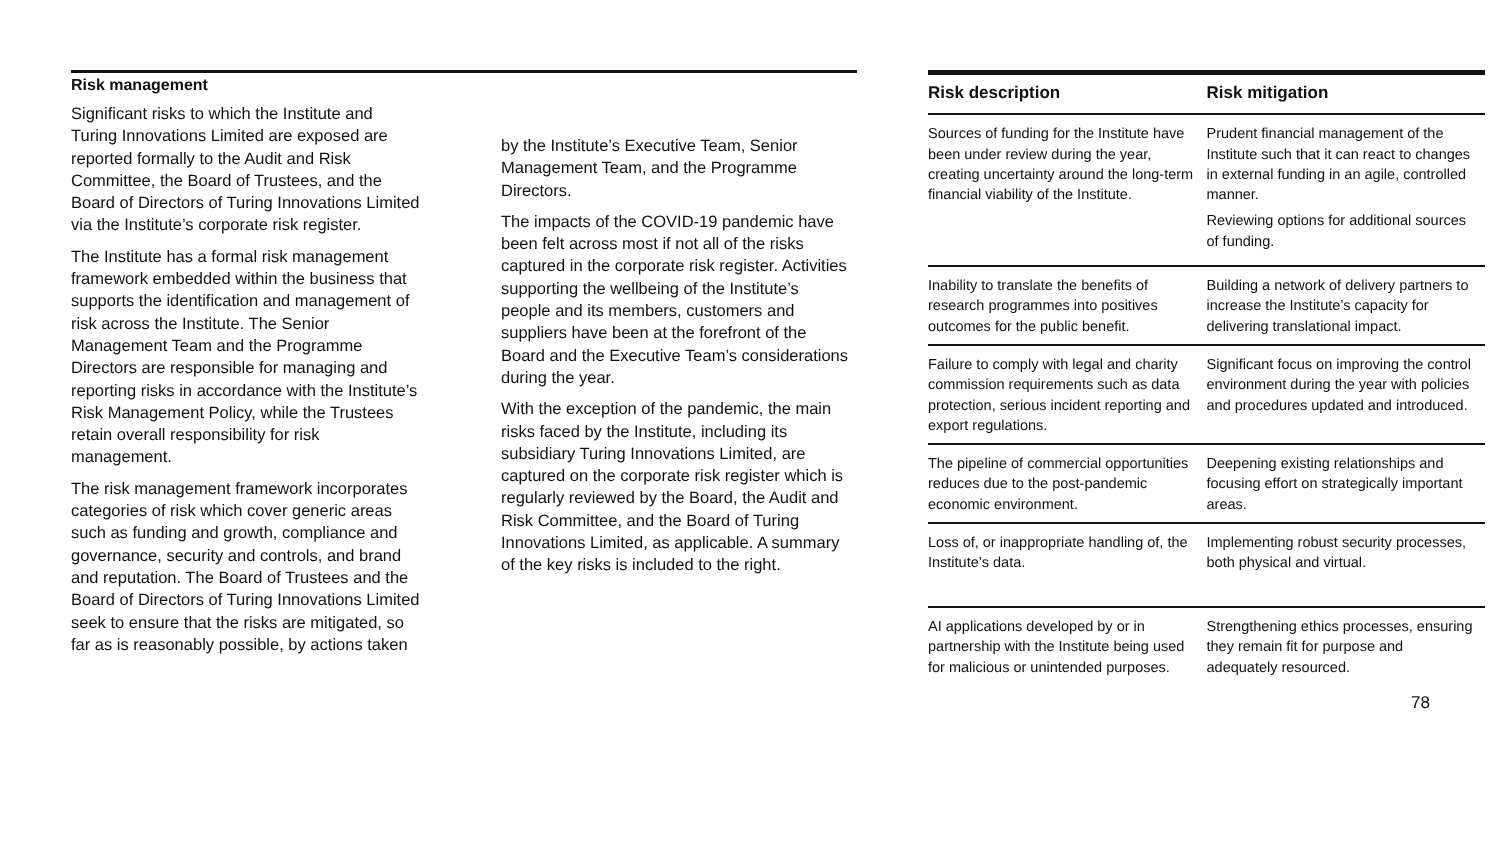Risk management
Significant risks to which the Institute and Turing Innovations Limited are exposed are reported formally to the Audit and Risk Committee, the Board of Trustees, and the Board of Directors of Turing Innovations Limited via the Institute’s corporate risk register.
The Institute has a formal risk management framework embedded within the business that supports the identification and management of risk across the Institute. The Senior Management Team and the Programme Directors are responsible for managing and reporting risks in accordance with the Institute’s Risk Management Policy, while the Trustees retain overall responsibility for risk management.
The risk management framework incorporates categories of risk which cover generic areas such as funding and growth, compliance and governance, security and controls, and brand and reputation. The Board of Trustees and the Board of Directors of Turing Innovations Limited seek to ensure that the risks are mitigated, so far as is reasonably possible, by actions taken
by the Institute’s Executive Team, Senior Management Team, and the Programme Directors.
The impacts of the COVID-19 pandemic have been felt across most if not all of the risks captured in the corporate risk register. Activities supporting the wellbeing of the Institute’s people and its members, customers and suppliers have been at the forefront of the Board and the Executive Team’s considerations during the year.
With the exception of the pandemic, the main risks faced by the Institute, including its subsidiary Turing Innovations Limited, are captured on the corporate risk register which is regularly reviewed by the Board, the Audit and Risk Committee, and the Board of Turing Innovations Limited, as applicable. A summary of the key risks is included to the right.
| Risk description | Risk mitigation |
| --- | --- |
| Sources of funding for the Institute have been under review during the year, creating uncertainty around the long-term financial viability of the Institute. | Prudent financial management of the Institute such that it can react to changes in external funding in an agile, controlled manner. Reviewing options for additional sources of funding. |
| Inability to translate the benefits of research programmes into positives outcomes for the public benefit. | Building a network of delivery partners to increase the Institute’s capacity for delivering translational impact. |
| Failure to comply with legal and charity commission requirements such as data protection, serious incident reporting and export regulations. | Significant focus on improving the control environment during the year with policies and procedures updated and introduced. |
| The pipeline of commercial opportunities reduces due to the post-pandemic economic environment. | Deepening existing relationships and focusing effort on strategically important areas. |
| Loss of, or inappropriate handling of, the Institute’s data. | Implementing robust security processes, both physical and virtual. |
| AI applications developed by or in partnership with the Institute being used for malicious or unintended purposes. | Strengthening ethics processes, ensuring they remain fit for purpose and adequately resourced. |
78